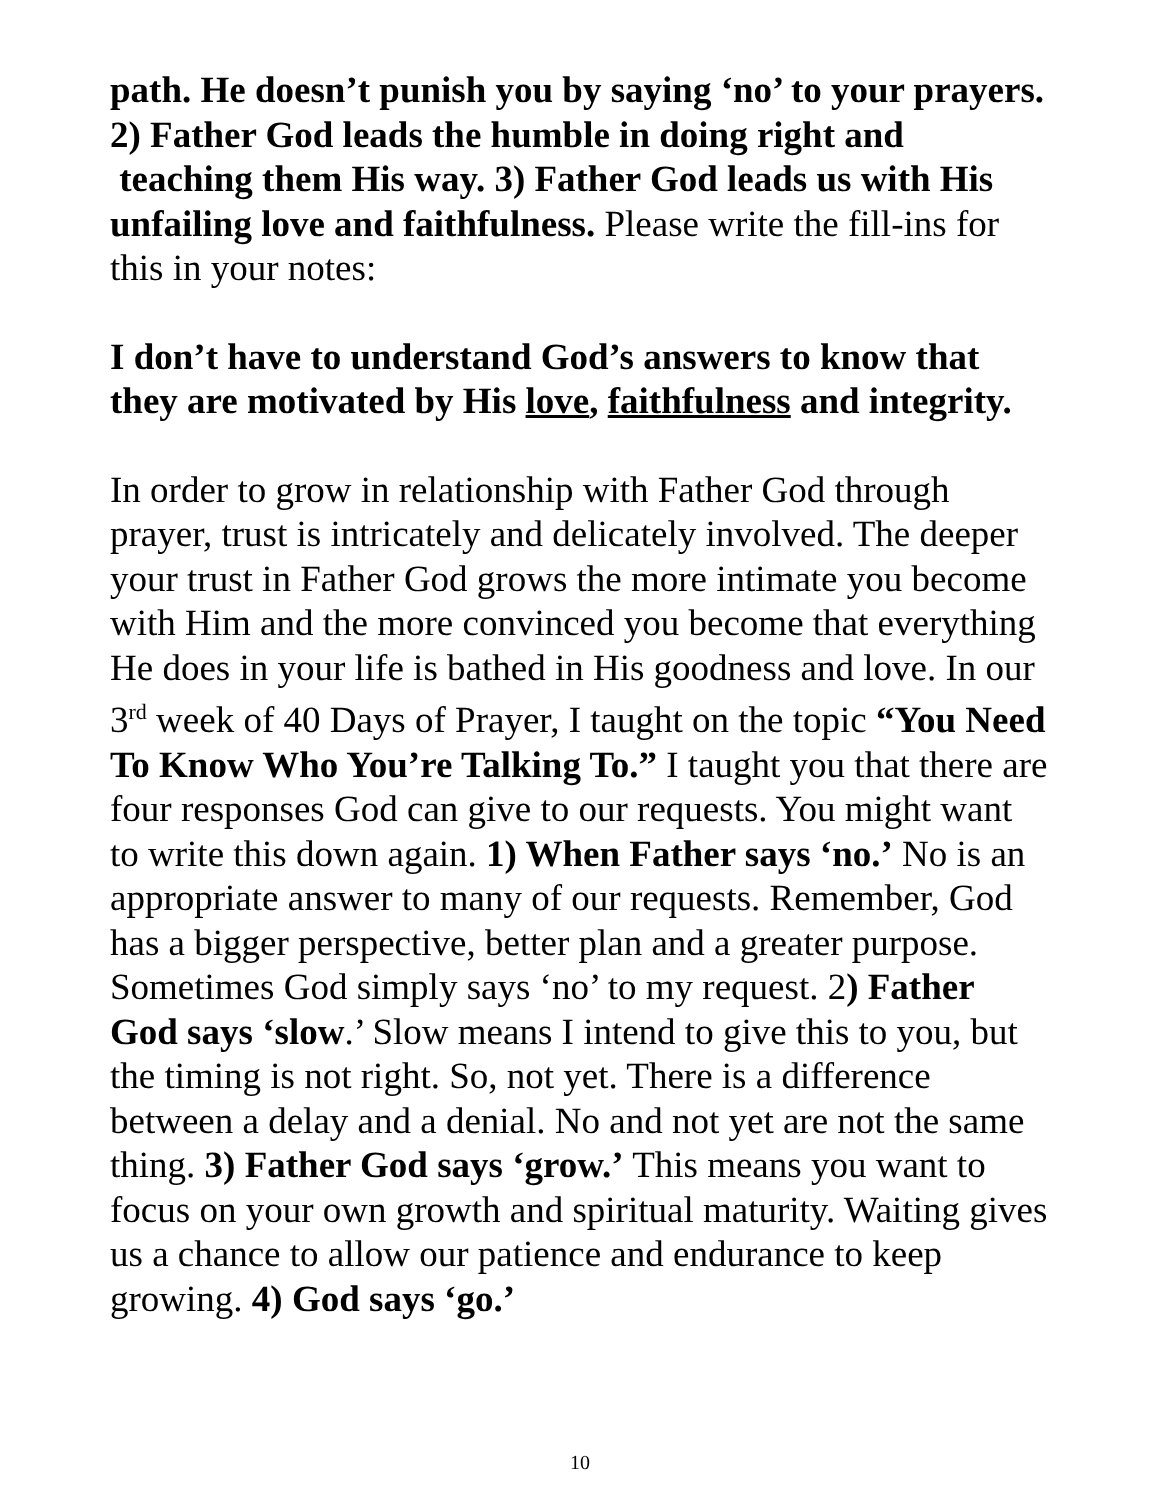path. He doesn’t punish you by saying ‘no’ to your prayers. 2) Father God leads the humble in doing right and teaching them His way. 3) Father God leads us with His unfailing love and faithfulness. Please write the fill-ins for this in your notes:
I don’t have to understand God’s answers to know that they are motivated by His love, faithfulness and integrity.
In order to grow in relationship with Father God through prayer, trust is intricately and delicately involved. The deeper your trust in Father God grows the more intimate you become with Him and the more convinced you become that everything He does in your life is bathed in His goodness and love. In our 3<sup>rd</sup> week of 40 Days of Prayer, I taught on the topic “You Need To Know Who You’re Talking To.” I taught you that there are four responses God can give to our requests. You might want to write this down again. 1) When Father says ‘no.’ No is an appropriate answer to many of our requests. Remember, God has a bigger perspective, better plan and a greater purpose. Sometimes God simply says ‘no’ to my request. 2) Father God says ‘slow.’ Slow means I intend to give this to you, but the timing is not right. So, not yet. There is a difference between a delay and a denial. No and not yet are not the same thing. 3) Father God says ‘grow.’ This means you want to focus on your own growth and spiritual maturity. Waiting gives us a chance to allow our patience and endurance to keep growing. 4) God says ‘go.’
10